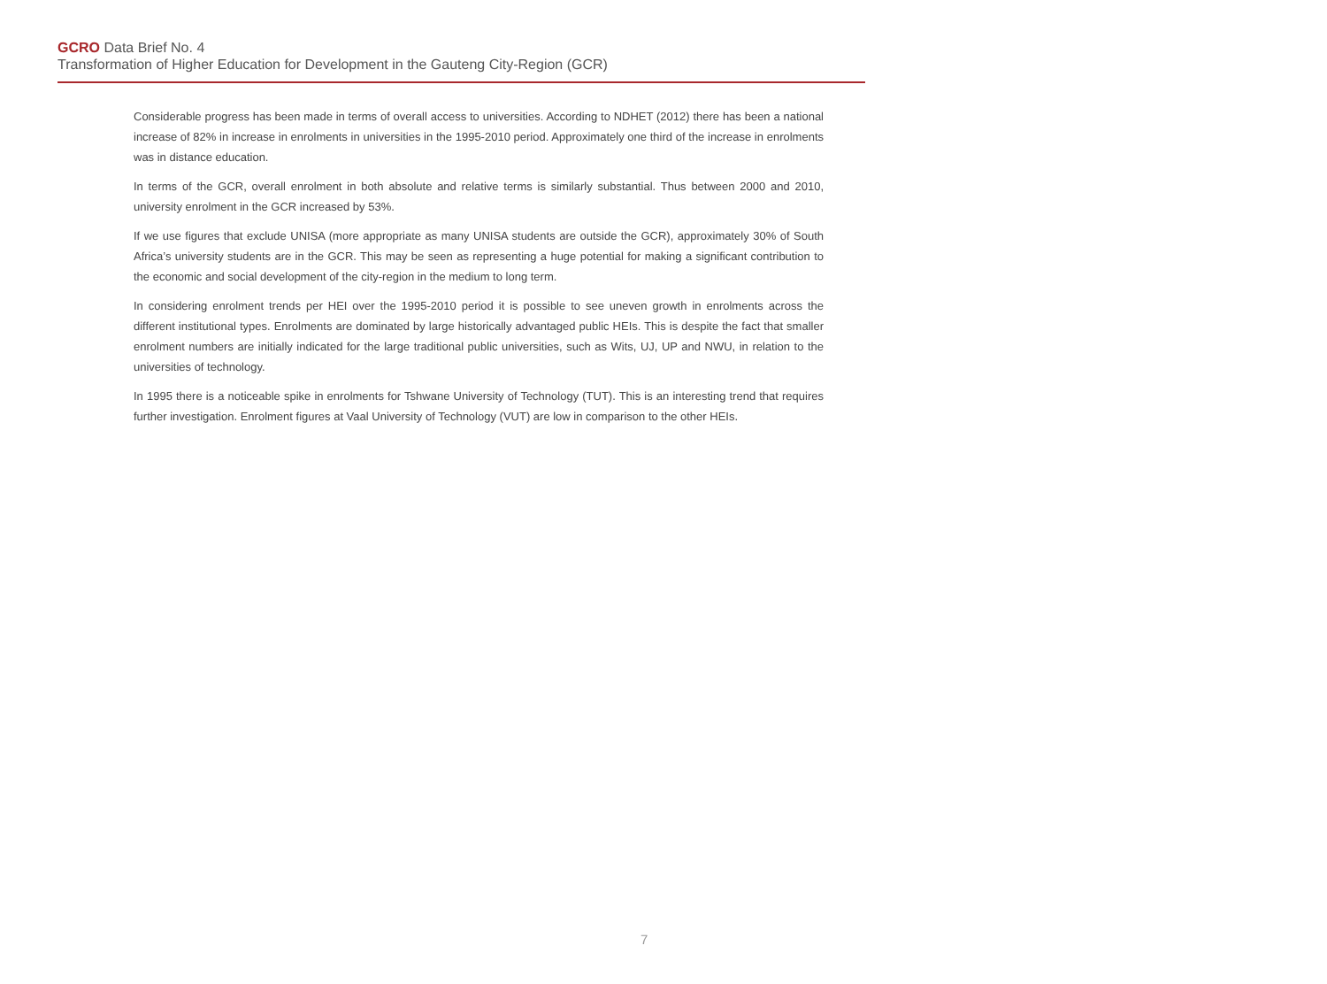GCRO Data Brief No. 4
Transformation of Higher Education for Development in the Gauteng City-Region (GCR)
Considerable progress has been made in terms of overall access to universities. According to NDHET (2012) there has been a national increase of 82% in increase in enrolments in universities in the 1995-2010 period. Approximately one third of the increase in enrolments was in distance education.
In terms of the GCR, overall enrolment in both absolute and relative terms is similarly substantial. Thus between 2000 and 2010, university enrolment in the GCR increased by 53%.
If we use figures that exclude UNISA (more appropriate as many UNISA students are outside the GCR), approximately 30% of South Africa’s university students are in the GCR. This may be seen as representing a huge potential for making a significant contribution to the economic and social development of the city-region in the medium to long term.
In considering enrolment trends per HEI over the 1995-2010 period it is possible to see uneven growth in enrolments across the different institutional types. Enrolments are dominated by large historically advantaged public HEIs. This is despite the fact that smaller enrolment numbers are initially indicated for the large traditional public universities, such as Wits, UJ, UP and NWU, in relation to the universities of technology.
In 1995 there is a noticeable spike in enrolments for Tshwane University of Technology (TUT). This is an interesting trend that requires further investigation. Enrolment figures at Vaal University of Technology (VUT) are low in comparison to the other HEIs.
7